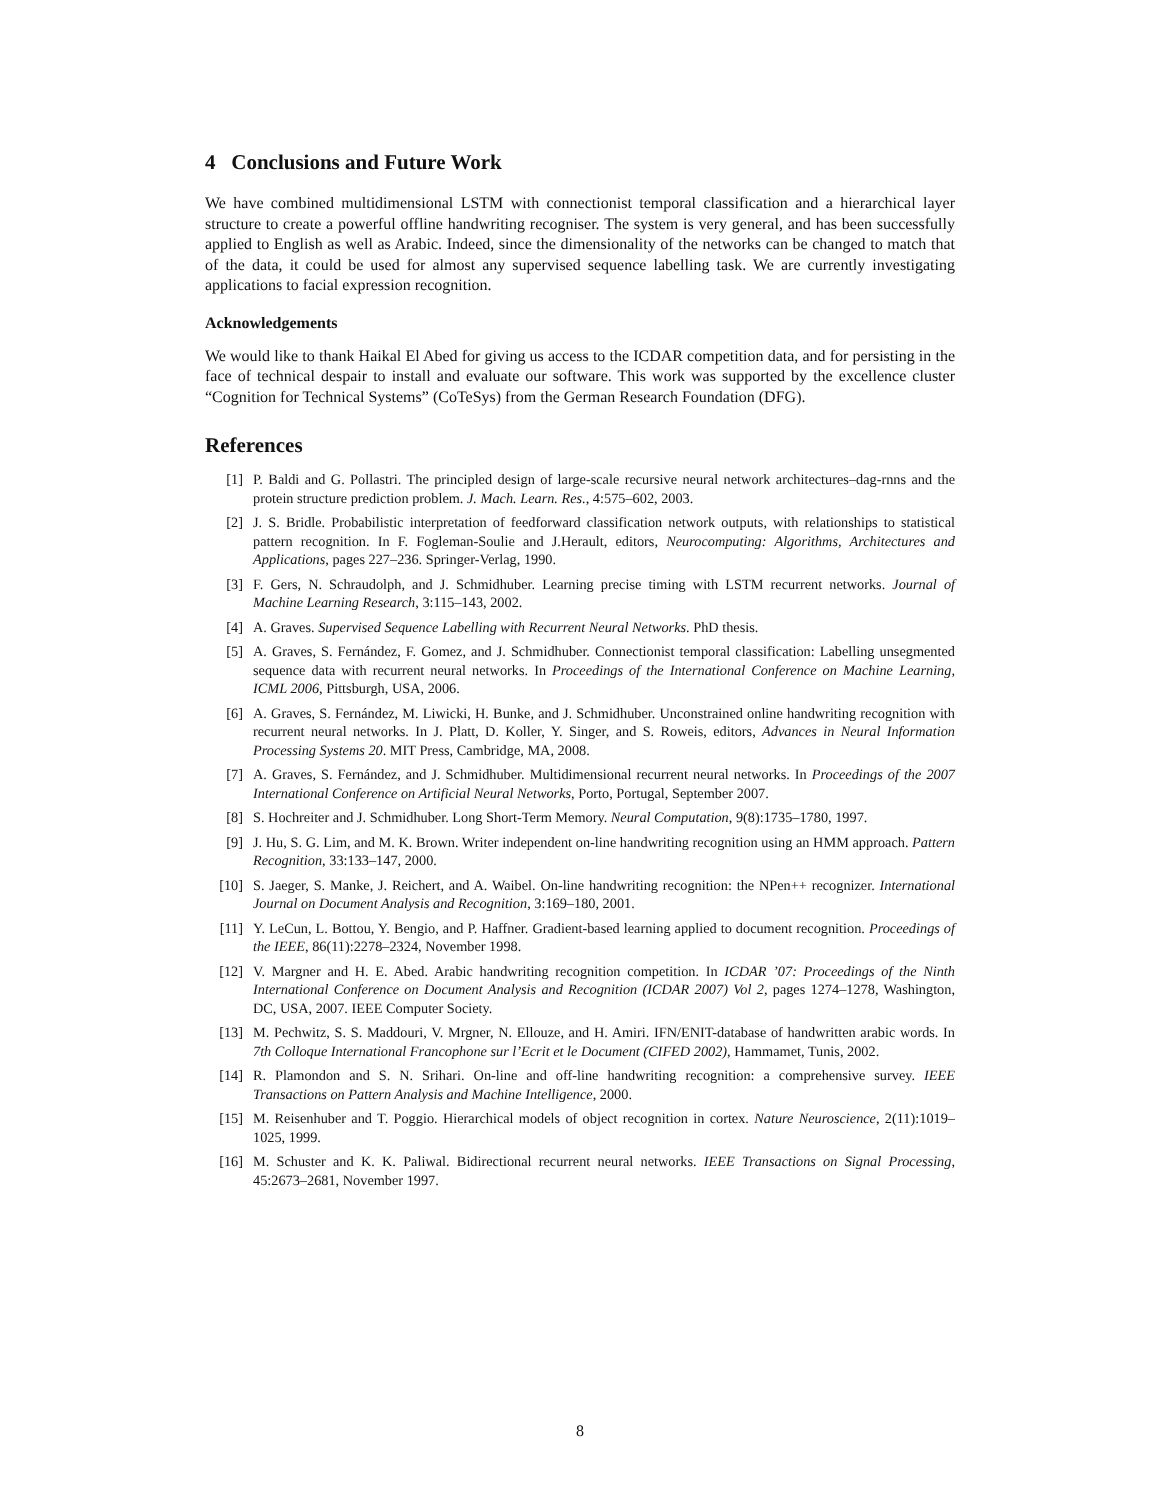4 Conclusions and Future Work
We have combined multidimensional LSTM with connectionist temporal classification and a hierarchical layer structure to create a powerful offline handwriting recogniser. The system is very general, and has been successfully applied to English as well as Arabic. Indeed, since the dimensionality of the networks can be changed to match that of the data, it could be used for almost any supervised sequence labelling task. We are currently investigating applications to facial expression recognition.
Acknowledgements
We would like to thank Haikal El Abed for giving us access to the ICDAR competition data, and for persisting in the face of technical despair to install and evaluate our software. This work was supported by the excellence cluster “Cognition for Technical Systems” (CoTeSys) from the German Research Foundation (DFG).
References
[1] P. Baldi and G. Pollastri. The principled design of large-scale recursive neural network architectures–dag-rnns and the protein structure prediction problem. J. Mach. Learn. Res., 4:575–602, 2003.
[2] J. S. Bridle. Probabilistic interpretation of feedforward classification network outputs, with relationships to statistical pattern recognition. In F. Fogleman-Soulie and J.Herault, editors, Neurocomputing: Algorithms, Architectures and Applications, pages 227–236. Springer-Verlag, 1990.
[3] F. Gers, N. Schraudolph, and J. Schmidhuber. Learning precise timing with LSTM recurrent networks. Journal of Machine Learning Research, 3:115–143, 2002.
[4] A. Graves. Supervised Sequence Labelling with Recurrent Neural Networks. PhD thesis.
[5] A. Graves, S. Fernández, F. Gomez, and J. Schmidhuber. Connectionist temporal classification: Labelling unsegmented sequence data with recurrent neural networks. In Proceedings of the International Conference on Machine Learning, ICML 2006, Pittsburgh, USA, 2006.
[6] A. Graves, S. Fernández, M. Liwicki, H. Bunke, and J. Schmidhuber. Unconstrained online handwriting recognition with recurrent neural networks. In J. Platt, D. Koller, Y. Singer, and S. Roweis, editors, Advances in Neural Information Processing Systems 20. MIT Press, Cambridge, MA, 2008.
[7] A. Graves, S. Fernández, and J. Schmidhuber. Multidimensional recurrent neural networks. In Proceedings of the 2007 International Conference on Artificial Neural Networks, Porto, Portugal, September 2007.
[8] S. Hochreiter and J. Schmidhuber. Long Short-Term Memory. Neural Computation, 9(8):1735–1780, 1997.
[9] J. Hu, S. G. Lim, and M. K. Brown. Writer independent on-line handwriting recognition using an HMM approach. Pattern Recognition, 33:133–147, 2000.
[10] S. Jaeger, S. Manke, J. Reichert, and A. Waibel. On-line handwriting recognition: the NPen++ recognizer. International Journal on Document Analysis and Recognition, 3:169–180, 2001.
[11] Y. LeCun, L. Bottou, Y. Bengio, and P. Haffner. Gradient-based learning applied to document recognition. Proceedings of the IEEE, 86(11):2278–2324, November 1998.
[12] V. Margner and H. E. Abed. Arabic handwriting recognition competition. In ICDAR ’07: Proceedings of the Ninth International Conference on Document Analysis and Recognition (ICDAR 2007) Vol 2, pages 1274–1278, Washington, DC, USA, 2007. IEEE Computer Society.
[13] M. Pechwitz, S. S. Maddouri, V. Mrgner, N. Ellouze, and H. Amiri. IFN/ENIT-database of handwritten arabic words. In 7th Colloque International Francophone sur l’Ecrit et le Document (CIFED 2002), Hammamet, Tunis, 2002.
[14] R. Plamondon and S. N. Srihari. On-line and off-line handwriting recognition: a comprehensive survey. IEEE Transactions on Pattern Analysis and Machine Intelligence, 2000.
[15] M. Reisenhuber and T. Poggio. Hierarchical models of object recognition in cortex. Nature Neuroscience, 2(11):1019–1025, 1999.
[16] M. Schuster and K. K. Paliwal. Bidirectional recurrent neural networks. IEEE Transactions on Signal Processing, 45:2673–2681, November 1997.
8